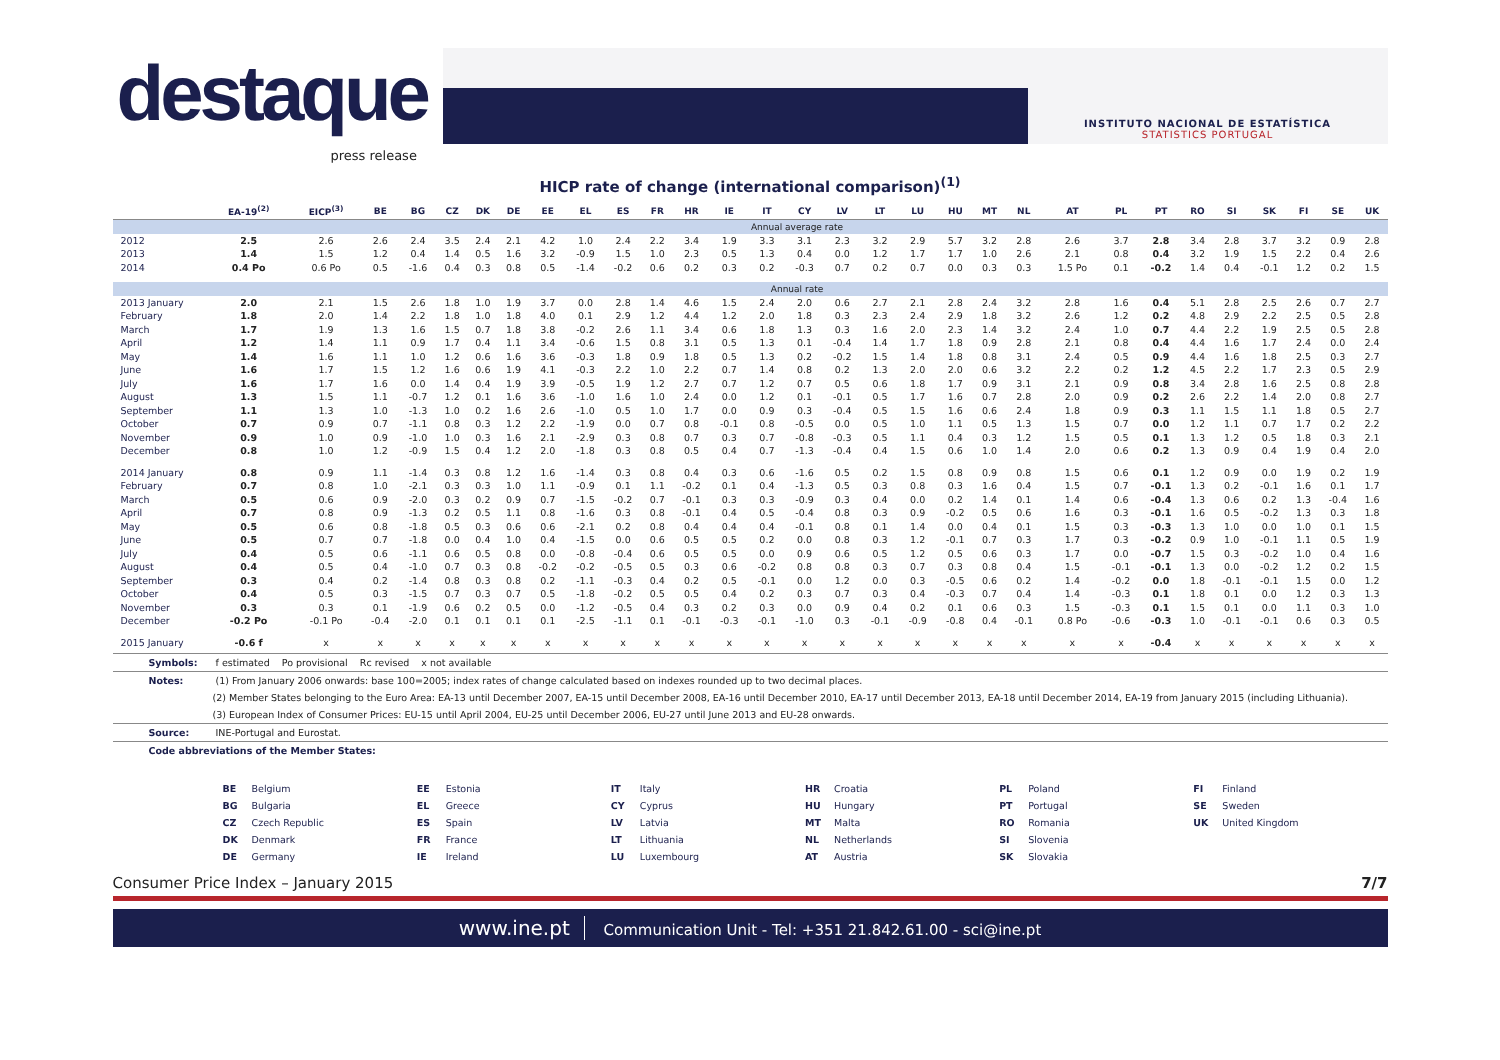destaque
press release
INSTITUTO NACIONAL DE ESTATÍSTICA
STATISTICS PORTUGAL
HICP rate of change (international comparison)<sup>(1)</sup>
| | EA-19<sup>(2)</sup> | EICP<sup>(3)</sup> | BE | BG | CZ | DK | DE | EE | EL | ES | FR | HR | IE | IT | CY | LV | LT | LU | HU | MT | NL | AT | PL | PT | RO | SI | SK | FI | SE | UK |
| --- | --- | --- | --- | --- | --- | --- | --- | --- | --- | --- | --- | --- | --- | --- | --- | --- | --- | --- | --- | --- | --- | --- | --- | --- | --- | --- | --- | --- | --- | --- |
| | Annual average rate | | | | | | | | | | | | | | | | | | | | | | | | | | | | | |
| 2012 | 2.5 | 2.6 | 2.6 | 2.4 | 3.5 | 2.4 | 2.1 | 4.2 | 1.0 | 2.4 | 2.2 | 3.4 | 1.9 | 3.3 | 3.1 | 2.3 | 3.2 | 2.9 | 5.7 | 3.2 | 2.8 | 2.6 | 3.7 | 2.8 | 3.4 | 2.8 | 3.7 | 3.2 | 0.9 | 2.8 |
| 2013 | 1.4 | 1.5 | 1.2 | 0.4 | 1.4 | 0.5 | 1.6 | 3.2 | -0.9 | 1.5 | 1.0 | 2.3 | 0.5 | 1.3 | 0.4 | 0.0 | 1.2 | 1.7 | 1.7 | 1.0 | 2.6 | 2.1 | 0.8 | 0.4 | 3.2 | 1.9 | 1.5 | 2.2 | 0.4 | 2.6 |
| 2014 | 0.4 Po | 0.6 Po | 0.5 | -1.6 | 0.4 | 0.3 | 0.8 | 0.5 | -1.4 | -0.2 | 0.6 | 0.2 | 0.3 | 0.2 | -0.3 | 0.7 | 0.2 | 0.7 | 0.0 | 0.3 | 0.3 | 1.5 Po | 0.1 | -0.2 | 1.4 | 0.4 | -0.1 | 1.2 | 0.2 | 1.5 |
| | Annual rate | | | | | | | | | | | | | | | | | | | | | | | | | | | | | |
| 2013 January | 2.0 | 2.1 | 1.5 | 2.6 | 1.8 | 1.0 | 1.9 | 3.7 | 0.0 | 2.8 | 1.4 | 4.6 | 1.5 | 2.4 | 2.0 | 0.6 | 2.7 | 2.1 | 2.8 | 2.4 | 3.2 | 2.8 | 1.6 | 0.4 | 5.1 | 2.8 | 2.5 | 2.6 | 0.7 | 2.7 |
| February | 1.8 | 2.0 | 1.4 | 2.2 | 1.8 | 1.0 | 1.8 | 4.0 | 0.1 | 2.9 | 1.2 | 4.4 | 1.2 | 2.0 | 1.8 | 0.3 | 2.3 | 2.4 | 2.9 | 1.8 | 3.2 | 2.6 | 1.2 | 0.2 | 4.8 | 2.9 | 2.2 | 2.5 | 0.5 | 2.8 |
| March | 1.7 | 1.9 | 1.3 | 1.6 | 1.5 | 0.7 | 1.8 | 3.8 | -0.2 | 2.6 | 1.1 | 3.4 | 0.6 | 1.8 | 1.3 | 0.3 | 1.6 | 2.0 | 2.3 | 1.4 | 3.2 | 2.4 | 1.0 | 0.7 | 4.4 | 2.2 | 1.9 | 2.5 | 0.5 | 2.8 |
| April | 1.2 | 1.4 | 1.1 | 0.9 | 1.7 | 0.4 | 1.1 | 3.4 | -0.6 | 1.5 | 0.8 | 3.1 | 0.5 | 1.3 | 0.1 | -0.4 | 1.4 | 1.7 | 1.8 | 0.9 | 2.8 | 2.1 | 0.8 | 0.4 | 4.4 | 1.6 | 1.7 | 2.4 | 0.0 | 2.4 |
| May | 1.4 | 1.6 | 1.1 | 1.0 | 1.2 | 0.6 | 1.6 | 3.6 | -0.3 | 1.8 | 0.9 | 1.8 | 0.5 | 1.3 | 0.2 | -0.2 | 1.5 | 1.4 | 1.8 | 0.8 | 3.1 | 2.4 | 0.5 | 0.9 | 4.4 | 1.6 | 1.8 | 2.5 | 0.3 | 2.7 |
| June | 1.6 | 1.7 | 1.5 | 1.2 | 1.6 | 0.6 | 1.9 | 4.1 | -0.3 | 2.2 | 1.0 | 2.2 | 0.7 | 1.4 | 0.8 | 0.2 | 1.3 | 2.0 | 2.0 | 0.6 | 3.2 | 2.2 | 0.2 | 1.2 | 4.5 | 2.2 | 1.7 | 2.3 | 0.5 | 2.9 |
| July | 1.6 | 1.7 | 1.6 | 0.0 | 1.4 | 0.4 | 1.9 | 3.9 | -0.5 | 1.9 | 1.2 | 2.7 | 0.7 | 1.2 | 0.7 | 0.5 | 0.6 | 1.8 | 1.7 | 0.9 | 3.1 | 2.1 | 0.9 | 0.8 | 3.4 | 2.8 | 1.6 | 2.5 | 0.8 | 2.8 |
| August | 1.3 | 1.5 | 1.1 | -0.7 | 1.2 | 0.1 | 1.6 | 3.6 | -1.0 | 1.6 | 1.0 | 2.4 | 0.0 | 1.2 | 0.1 | -0.1 | 0.5 | 1.7 | 1.6 | 0.7 | 2.8 | 2.0 | 0.9 | 0.2 | 2.6 | 2.2 | 1.4 | 2.0 | 0.8 | 2.7 |
| September | 1.1 | 1.3 | 1.0 | -1.3 | 1.0 | 0.2 | 1.6 | 2.6 | -1.0 | 0.5 | 1.0 | 1.7 | 0.0 | 0.9 | 0.3 | -0.4 | 0.5 | 1.5 | 1.6 | 0.6 | 2.4 | 1.8 | 0.9 | 0.3 | 1.1 | 1.5 | 1.1 | 1.8 | 0.5 | 2.7 |
| October | 0.7 | 0.9 | 0.7 | -1.1 | 0.8 | 0.3 | 1.2 | 2.2 | -1.9 | 0.0 | 0.7 | 0.8 | -0.1 | 0.8 | -0.5 | 0.0 | 0.5 | 1.0 | 1.1 | 0.5 | 1.3 | 1.5 | 0.7 | 0.0 | 1.2 | 1.1 | 0.7 | 1.7 | 0.2 | 2.2 |
| November | 0.9 | 1.0 | 0.9 | -1.0 | 1.0 | 0.3 | 1.6 | 2.1 | -2.9 | 0.3 | 0.8 | 0.7 | 0.3 | 0.7 | -0.8 | -0.3 | 0.5 | 1.1 | 0.4 | 0.3 | 1.2 | 1.5 | 0.5 | 0.1 | 1.3 | 1.2 | 0.5 | 1.8 | 0.3 | 2.1 |
| December | 0.8 | 1.0 | 1.2 | -0.9 | 1.5 | 0.4 | 1.2 | 2.0 | -1.8 | 0.3 | 0.8 | 0.5 | 0.4 | 0.7 | -1.3 | -0.4 | 0.4 | 1.5 | 0.6 | 1.0 | 1.4 | 2.0 | 0.6 | 0.2 | 1.3 | 0.9 | 0.4 | 1.9 | 0.4 | 2.0 |
| 2014 January | 0.8 | 0.9 | 1.1 | -1.4 | 0.3 | 0.8 | 1.2 | 1.6 | -1.4 | 0.3 | 0.8 | 0.4 | 0.3 | 0.6 | -1.6 | 0.5 | 0.2 | 1.5 | 0.8 | 0.9 | 0.8 | 1.5 | 0.6 | 0.1 | 1.2 | 0.9 | 0.0 | 1.9 | 0.2 | 1.9 |
| February | 0.7 | 0.8 | 1.0 | -2.1 | 0.3 | 0.3 | 1.0 | 1.1 | -0.9 | 0.1 | 1.1 | -0.2 | 0.1 | 0.4 | -1.3 | 0.5 | 0.3 | 0.8 | 0.3 | 1.6 | 0.4 | 1.5 | 0.7 | -0.1 | 1.3 | 0.2 | -0.1 | 1.6 | 0.1 | 1.7 |
| March | 0.5 | 0.6 | 0.9 | -2.0 | 0.3 | 0.2 | 0.9 | 0.7 | -1.5 | -0.2 | 0.7 | -0.1 | 0.3 | 0.3 | -0.9 | 0.3 | 0.4 | 0.0 | 0.2 | 1.4 | 0.1 | 1.4 | 0.6 | -0.4 | 1.3 | 0.6 | 0.2 | 1.3 | -0.4 | 1.6 |
| April | 0.7 | 0.8 | 0.9 | -1.3 | 0.2 | 0.5 | 1.1 | 0.8 | -1.6 | 0.3 | 0.8 | -0.1 | 0.4 | 0.5 | -0.4 | 0.8 | 0.3 | 0.9 | -0.2 | 0.5 | 0.6 | 1.6 | 0.3 | -0.1 | 1.6 | 0.5 | -0.2 | 1.3 | 0.3 | 1.8 |
| May | 0.5 | 0.6 | 0.8 | -1.8 | 0.5 | 0.3 | 0.6 | 0.6 | -2.1 | 0.2 | 0.8 | 0.4 | 0.4 | 0.4 | -0.1 | 0.8 | 0.1 | 1.4 | 0.0 | 0.4 | 0.1 | 1.5 | 0.3 | -0.3 | 1.3 | 1.0 | 0.0 | 1.0 | 0.1 | 1.5 |
| June | 0.5 | 0.7 | 0.7 | -1.8 | 0.0 | 0.4 | 1.0 | 0.4 | -1.5 | 0.0 | 0.6 | 0.5 | 0.5 | 0.2 | 0.0 | 0.8 | 0.3 | 1.2 | -0.1 | 0.7 | 0.3 | 1.7 | 0.3 | -0.2 | 0.9 | 1.0 | -0.1 | 1.1 | 0.5 | 1.9 |
| July | 0.4 | 0.5 | 0.6 | -1.1 | 0.6 | 0.5 | 0.8 | 0.0 | -0.8 | -0.4 | 0.6 | 0.5 | 0.5 | 0.0 | 0.9 | 0.6 | 0.5 | 1.2 | 0.5 | 0.6 | 0.3 | 1.7 | 0.0 | -0.7 | 1.5 | 0.3 | -0.2 | 1.0 | 0.4 | 1.6 |
| August | 0.4 | 0.5 | 0.4 | -1.0 | 0.7 | 0.3 | 0.8 | -0.2 | -0.2 | -0.5 | 0.5 | 0.3 | 0.6 | -0.2 | 0.8 | 0.8 | 0.3 | 0.7 | 0.3 | 0.8 | 0.4 | 1.5 | -0.1 | -0.1 | 1.3 | 0.0 | -0.2 | 1.2 | 0.2 | 1.5 |
| September | 0.3 | 0.4 | 0.2 | -1.4 | 0.8 | 0.3 | 0.8 | 0.2 | -1.1 | -0.3 | 0.4 | 0.2 | 0.5 | -0.1 | 0.0 | 1.2 | 0.0 | 0.3 | -0.5 | 0.6 | 0.2 | 1.4 | -0.2 | 0.0 | 1.8 | -0.1 | -0.1 | 1.5 | 0.0 | 1.2 |
| October | 0.4 | 0.5 | 0.3 | -1.5 | 0.7 | 0.3 | 0.7 | 0.5 | -1.8 | -0.2 | 0.5 | 0.5 | 0.4 | 0.2 | 0.3 | 0.7 | 0.3 | 0.4 | -0.3 | 0.7 | 0.4 | 1.4 | -0.3 | 0.1 | 1.8 | 0.1 | 0.0 | 1.2 | 0.3 | 1.3 |
| November | 0.3 | 0.3 | 0.1 | -1.9 | 0.6 | 0.2 | 0.5 | 0.0 | -1.2 | -0.5 | 0.4 | 0.3 | 0.2 | 0.3 | 0.0 | 0.9 | 0.4 | 0.2 | 0.1 | 0.6 | 0.3 | 1.5 | -0.3 | 0.1 | 1.5 | 0.1 | 0.0 | 1.1 | 0.3 | 1.0 |
| December | -0.2 Po | -0.1 Po | -0.4 | -2.0 | 0.1 | 0.1 | 0.1 | 0.1 | -2.5 | -1.1 | 0.1 | -0.1 | -0.3 | -0.1 | -1.0 | 0.3 | -0.1 | -0.9 | -0.8 | 0.4 | -0.1 | 0.8 Po | -0.6 | -0.3 | 1.0 | -0.1 | -0.1 | 0.6 | 0.3 | 0.5 |
| 2015 January | -0.6 f | x | x | x | x | x | x | x | x | x | x | x | x | x | x | x | x | x | x | x | x | x | x | -0.4 | x | x | x | x | x | x |
Symbols: f estimated Po provisional Rc revised x not available
Notes: (1) From January 2006 onwards: base 100=2005; index rates of change calculated based on indexes rounded up to two decimal places.
(2) Member States belonging to the Euro Area: EA-13 until December 2007, EA-15 until December 2008, EA-16 until December 2010, EA-17 until December 2013, EA-18 until December 2014, EA-19 from January 2015 (including Lithuania).
(3) European Index of Consumer Prices: EU-15 until April 2004, EU-25 until December 2006, EU-27 until June 2013 and EU-28 onwards.
Source: INE-Portugal and Eurostat.
Code abbreviations of the Member States:
BE Belgium
BG Bulgaria
CZ Czech Republic
DK Denmark
DE Germany
EE Estonia
EL Greece
ES Spain
FR France
IE Ireland
IT Italy
CY Cyprus
LV Latvia
LT Lithuania
LU Luxembourg
HR Croatia
HU Hungary
MT Malta
NL Netherlands
AT Austria
PL Poland
PT Portugal
RO Romania
SI Slovenia
SK Slovakia
FI Finland
SE Sweden
UK United Kingdom
Consumer Price Index – January 2015 7/7
www.ine.pt Communication Unit - Tel: +351 21.842.61.00 - sci@ine.pt